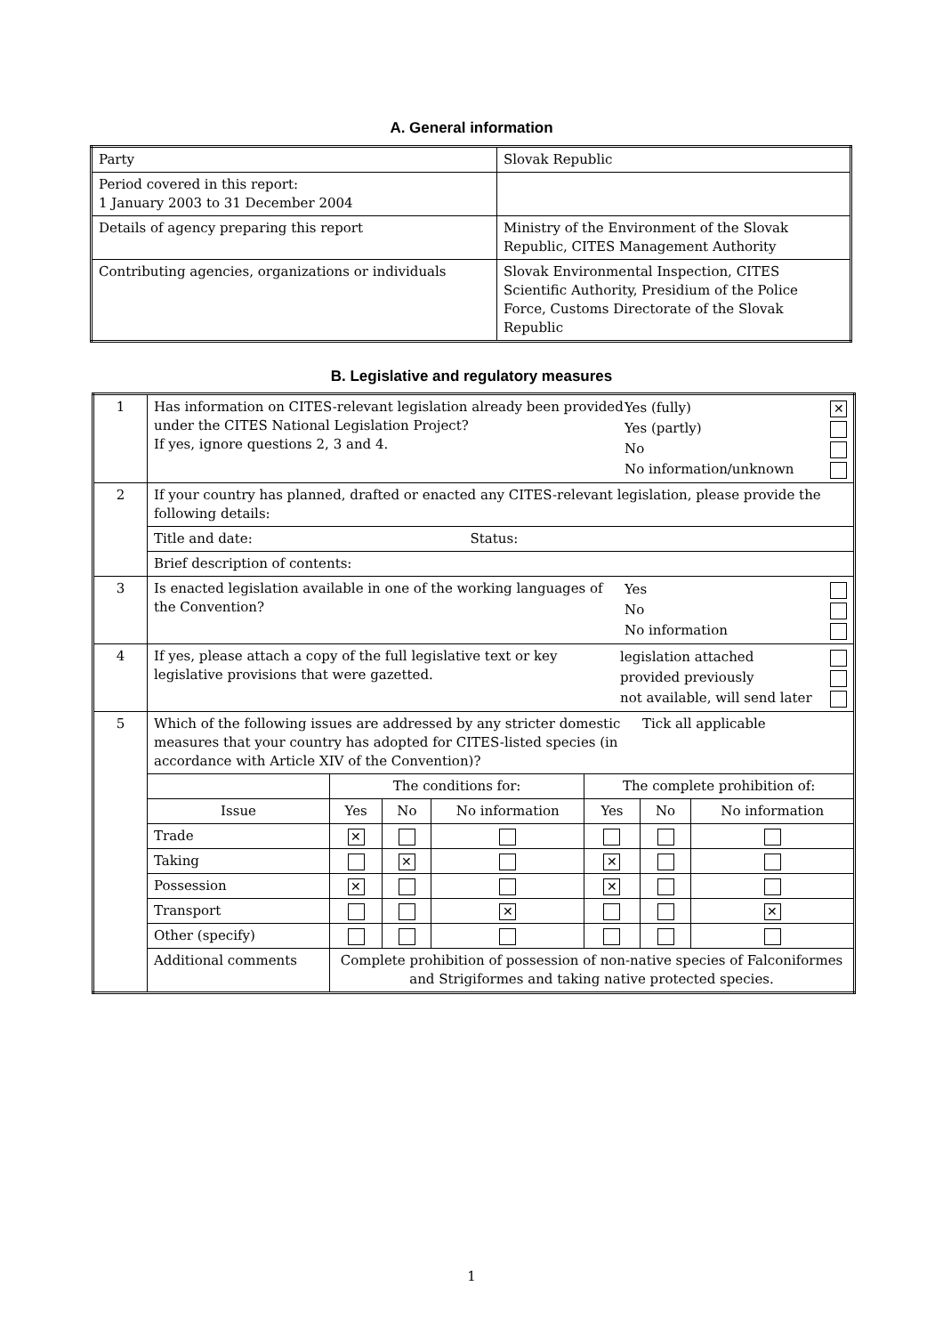A. General information
| Party | Slovak Republic |
| Period covered in this report: 1 January 2003 to 31 December 2004 | |
| Details of agency preparing this report | Ministry of the Environment of the Slovak Republic, CITES Management Authority |
| Contributing agencies, organizations or individuals | Slovak Environmental Inspection, CITES Scientific Authority, Presidium of the Police Force, Customs Directorate of the Slovak Republic |
B. Legislative and regulatory measures
| 1 | Has information on CITES-relevant legislation already been provided under the CITES National Legislation Project? If yes, ignore questions 2, 3 and 4. / Yes (fully) / ✕ / / Yes (partly) / / / No / / / No information/unknown / / | | | | | | |
| 2 | If your country has planned, drafted or enacted any CITES-relevant legislation, please provide the following details: | | | | | | |
| | Title and date: Status: | | | | | | |
| | Brief description of contents: | | | | | | |
| 3 | Is enacted legislation available in one of the working languages of the Convention? / Yes / / / No / / / No information / / | | | | | | |
| 4 | If yes, please attach a copy of the full legislative text or key legislative provisions that were gazetted. / legislation attached / / / provided previously / / / not available, will send later / / | | | | | | |
| 5 | Which of the following issues are addressed by any stricter domestic measures that your country has adopted for CITES-listed species (in accordance with Article XIV of the Convention)? Tick all applicable | | | | | | |
| | | The conditions for: | | | The complete prohibition of: | | |
| | Issue | Yes | No | No information | Yes | No | No information |
| | Trade | ✕ | | | | | |
| | Taking | | ✕ | | ✕ | | |
| | Possession | ✕ | | | ✕ | | |
| | Transport | | | ✕ | | | ✕ |
| | Other (specify) | | | | | | |
| | Additional comments | Complete prohibition of possession of non-native species of Falconiformes and Strigiformes and taking native protected species. | | | | | |
1